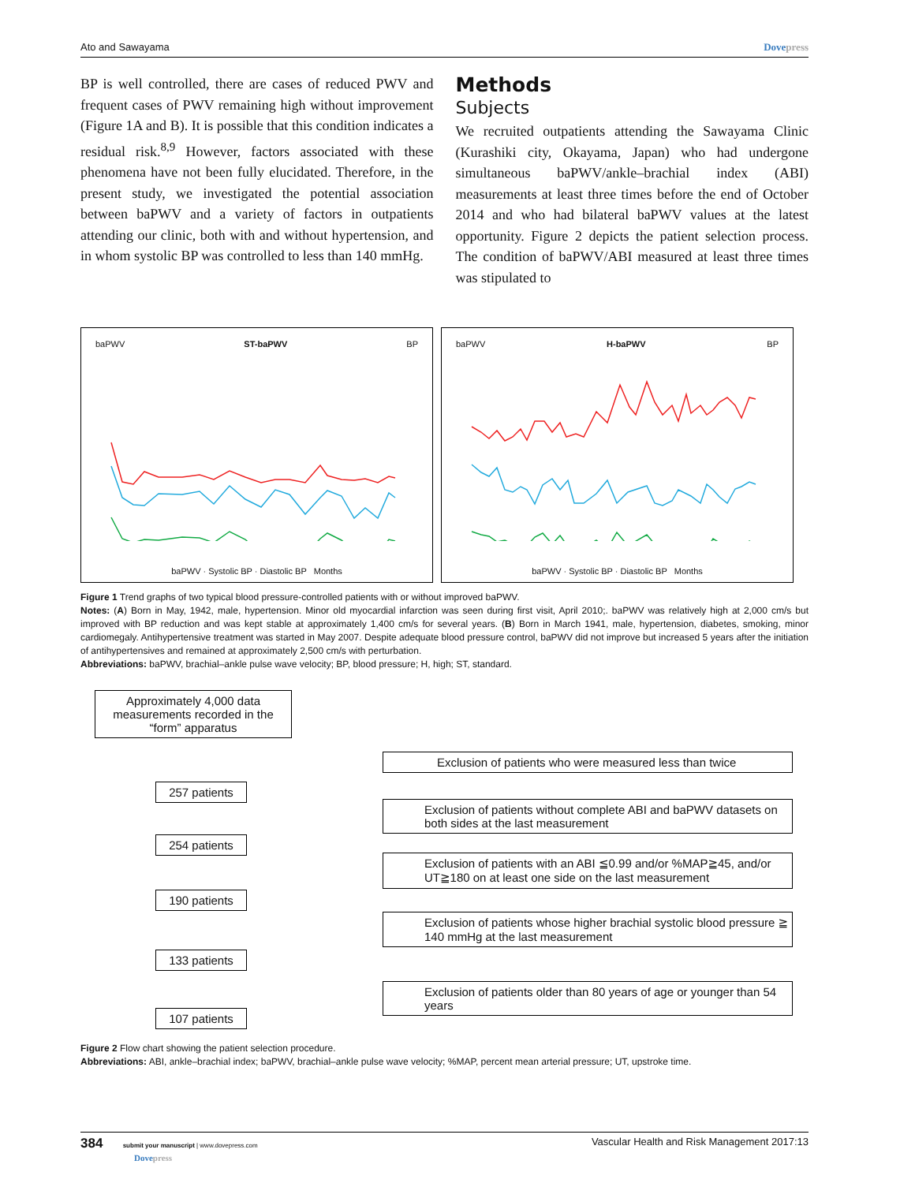Ato and Sawayama Dovepress
BP is well controlled, there are cases of reduced PWV and frequent cases of PWV remaining high without improvement (Figure 1A and B). It is possible that this condition indicates a residual risk.<sup>8,9</sup> However, factors associated with these phenomena have not been fully elucidated. Therefore, in the present study, we investigated the potential association between baPWV and a variety of factors in outpatients attending our clinic, both with and without hypertension, and in whom systolic BP was controlled to less than 140 mmHg.
Methods
Subjects
We recruited outpatients attending the Sawayama Clinic (Kurashiki city, Okayama, Japan) who had undergone simultaneous baPWV/ankle–brachial index (ABI) measurements at least three times before the end of October 2014 and who had bilateral baPWV values at the latest opportunity. Figure 2 depicts the patient selection process. The condition of baPWV/ABI measured at least three times was stipulated to
baPWV ST-baPWV BP
baPWV · Systolic BP · Diastolic BP Months
baPWV H-baPWV BP
baPWV · Systolic BP · Diastolic BP Months
Figure 1 Trend graphs of two typical blood pressure-controlled patients with or without improved baPWV.
Notes: (A) Born in May, 1942, male, hypertension. Minor old myocardial infarction was seen during first visit, April 2010;. baPWV was relatively high at 2,000 cm/s but improved with BP reduction and was kept stable at approximately 1,400 cm/s for several years. (B) Born in March 1941, male, hypertension, diabetes, smoking, minor cardiomegaly. Antihypertensive treatment was started in May 2007. Despite adequate blood pressure control, baPWV did not improve but increased 5 years after the initiation of antihypertensives and remained at approximately 2,500 cm/s with perturbation.
Abbreviations: baPWV, brachial–ankle pulse wave velocity; BP, blood pressure; H, high; ST, standard.
Approximately 4,000 data measurements recorded in the “form” apparatus
Exclusion of patients who were measured less than twice
257 patients
Exclusion of patients without complete ABI and baPWV datasets on both sides at the last measurement
254 patients
Exclusion of patients with an ABI ≦0.99 and/or %MAP≧45, and/or UT≧180 on at least one side on the last measurement
190 patients
Exclusion of patients whose higher brachial systolic blood pressure ≧ 140 mmHg at the last measurement
133 patients
Exclusion of patients older than 80 years of age or younger than 54 years
107 patients
Figure 2 Flow chart showing the patient selection procedure.
Abbreviations: ABI, ankle–brachial index; baPWV, brachial–ankle pulse wave velocity; %MAP, percent mean arterial pressure; UT, upstroke time.
384 submit your manuscript | www.dovepress.com
Dovepress Vascular Health and Risk Management 2017:13